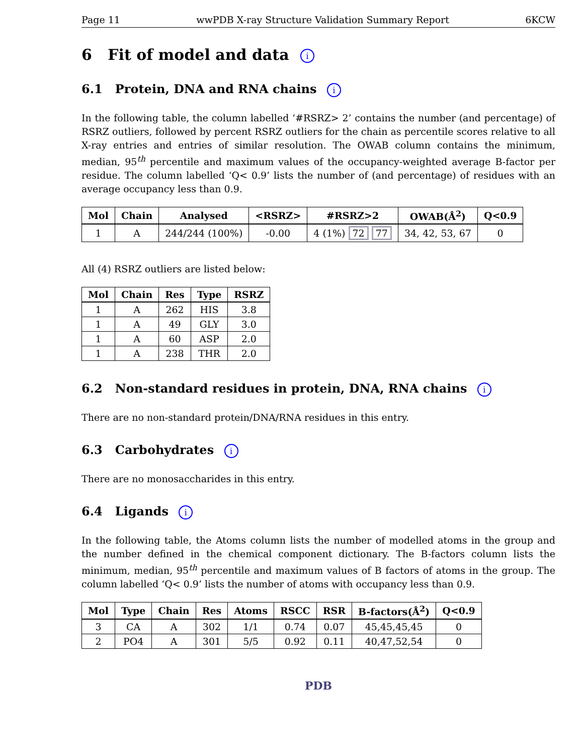Page 11 wwPDB X-ray Structure Validation Summary Report 6KCW
6 Fit of model and data i
6.1 Protein, DNA and RNA chains i
In the following table, the column labelled ‘#RSRZ> 2’ contains the number (and percentage) of RSRZ outliers, followed by percent RSRZ outliers for the chain as percentile scores relative to all X-ray entries and entries of similar resolution. The OWAB column contains the minimum, median, 95<sup>th</sup> percentile and maximum values of the occupancy-weighted average B-factor per residue. The column labelled ‘Q< 0.9’ lists the number of (and percentage) of residues with an average occupancy less than 0.9.
| Mol | Chain | Analysed | <RSRZ> | #RSRZ>2 | OWAB(Å<sup>2</sup>) | Q<0.9 |
| --- | --- | --- | --- | --- | --- | --- |
| 1 | A | 244/244 (100%) | -0.00 | 4 (1%) 72 77 | 34, 42, 53, 67 | 0 |
All (4) RSRZ outliers are listed below:
| Mol | Chain | Res | Type | RSRZ |
| --- | --- | --- | --- | --- |
| 1 | A | 262 | HIS | 3.8 |
| 1 | A | 49 | GLY | 3.0 |
| 1 | A | 60 | ASP | 2.0 |
| 1 | A | 238 | THR | 2.0 |
6.2 Non-standard residues in protein, DNA, RNA chains i
There are no non-standard protein/DNA/RNA residues in this entry.
6.3 Carbohydrates i
There are no monosaccharides in this entry.
6.4 Ligands i
In the following table, the Atoms column lists the number of modelled atoms in the group and the number defined in the chemical component dictionary. The B-factors column lists the minimum, median, 95<sup>th</sup> percentile and maximum values of B factors of atoms in the group. The column labelled ‘Q< 0.9’ lists the number of atoms with occupancy less than 0.9.
| Mol | Type | Chain | Res | Atoms | RSCC | RSR | B-factors(Å<sup>2</sup>) | Q<0.9 |
| --- | --- | --- | --- | --- | --- | --- | --- | --- |
| 3 | CA | A | 302 | 1/1 | 0.74 | 0.07 | 45,45,45,45 | 0 |
| 2 | PO4 | A | 301 | 5/5 | 0.92 | 0.11 | 40,47,52,54 | 0 |
PDB